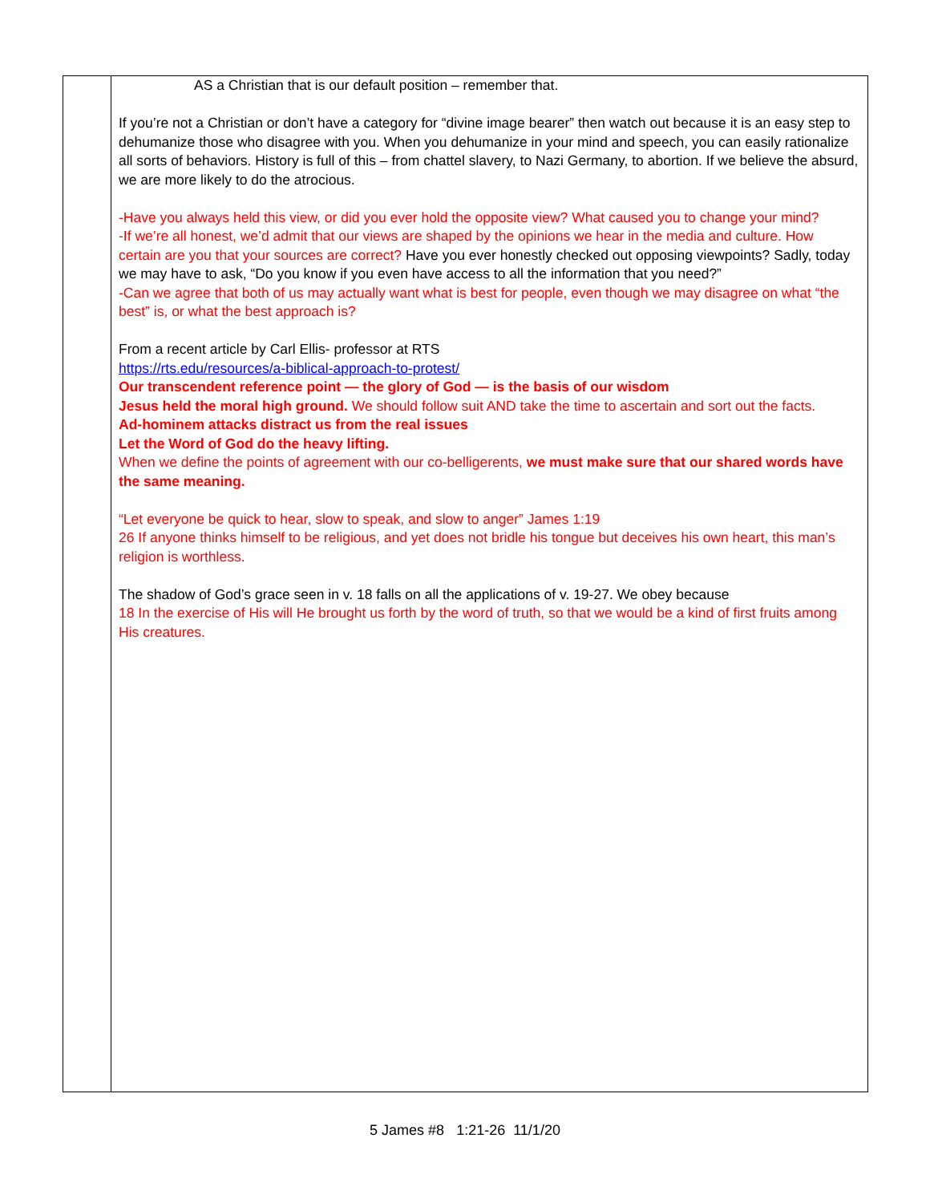| | AS a Christian that is our default position – remember that. If you’re not a Christian or don’t have a category for “divine image bearer” then watch out because it is an easy step to dehumanize those who disagree with you. When you dehumanize in your mind and speech, you can easily rationalize all sorts of behaviors. History is full of this – from chattel slavery, to Nazi Germany, to abortion. If we believe the absurd, we are more likely to do the atrocious. -Have you always held this view, or did you ever hold the opposite view? What caused you to change your mind? -If we’re all honest, we’d admit that our views are shaped by the opinions we hear in the media and culture. How certain are you that your sources are correct? Have you ever honestly checked out opposing viewpoints? Sadly, today we may have to ask, “Do you know if you even have access to all the information that you need?” -Can we agree that both of us may actually want what is best for people, even though we may disagree on what “the best” is, or what the best approach is? From a recent article by Carl Ellis- professor at RTS https://rts.edu/resources/a-biblical-approach-to-protest/ Our transcendent reference point — the glory of God — is the basis of our wisdom Jesus held the moral high ground. We should follow suit AND take the time to ascertain and sort out the facts. Ad-hominem attacks distract us from the real issues Let the Word of God do the heavy lifting. When we define the points of agreement with our co-belligerents, we must make sure that our shared words have the same meaning. “Let everyone be quick to hear, slow to speak, and slow to anger” James 1:19 26 If anyone thinks himself to be religious, and yet does not bridle his tongue but deceives his own heart, this man’s religion is worthless. The shadow of God’s grace seen in v. 18 falls on all the applications of v. 19-27. We obey because 18 In the exercise of His will He brought us forth by the word of truth, so that we would be a kind of first fruits among His creatures. |
5 James #8 1:21-26 11/1/20